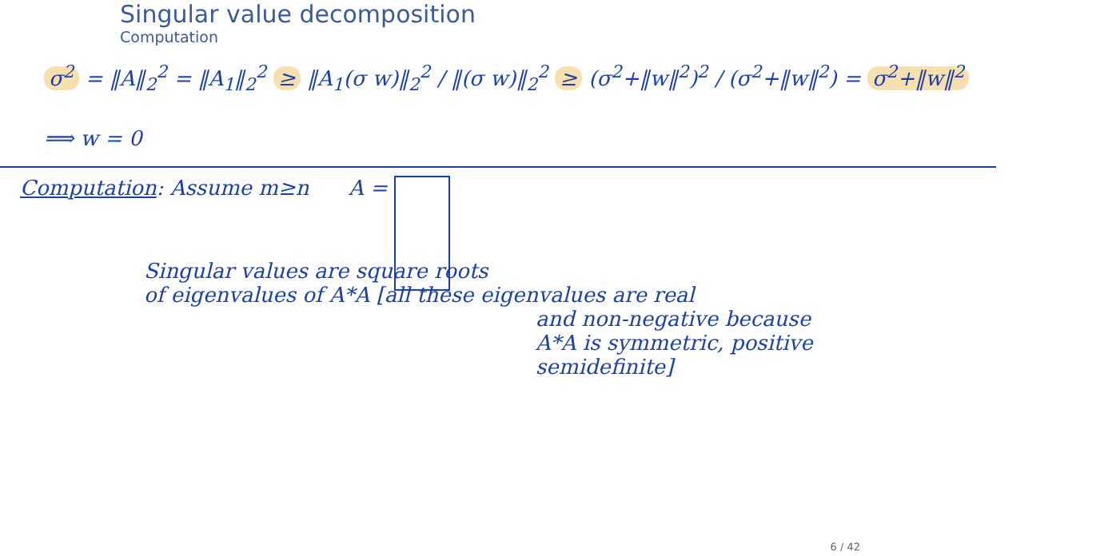Singular value decomposition
Computation
σ<sup>2</sup> = ‖A‖<sub>2</sub><sup>2</sup> = ‖A<sub>1</sub>‖<sub>2</sub><sup>2</sup> ≥ ‖A<sub>1</sub>(σ w)‖<sub>2</sub><sup>2</sup> / ‖(σ w)‖<sub>2</sub><sup>2</sup> ≥ (σ<sup>2</sup>+‖w‖<sup>2</sup>)<sup>2</sup> / (σ<sup>2</sup>+‖w‖<sup>2</sup>) = σ<sup>2</sup>+‖w‖<sup>2</sup>
⟹ w = 0
Computation: Assume m≥n A =
Singular values are square roots
of eigenvalues of A*A [all these eigenvalues are real
and non-negative because
A*A is symmetric, positive
semidefinite]
6 / 42